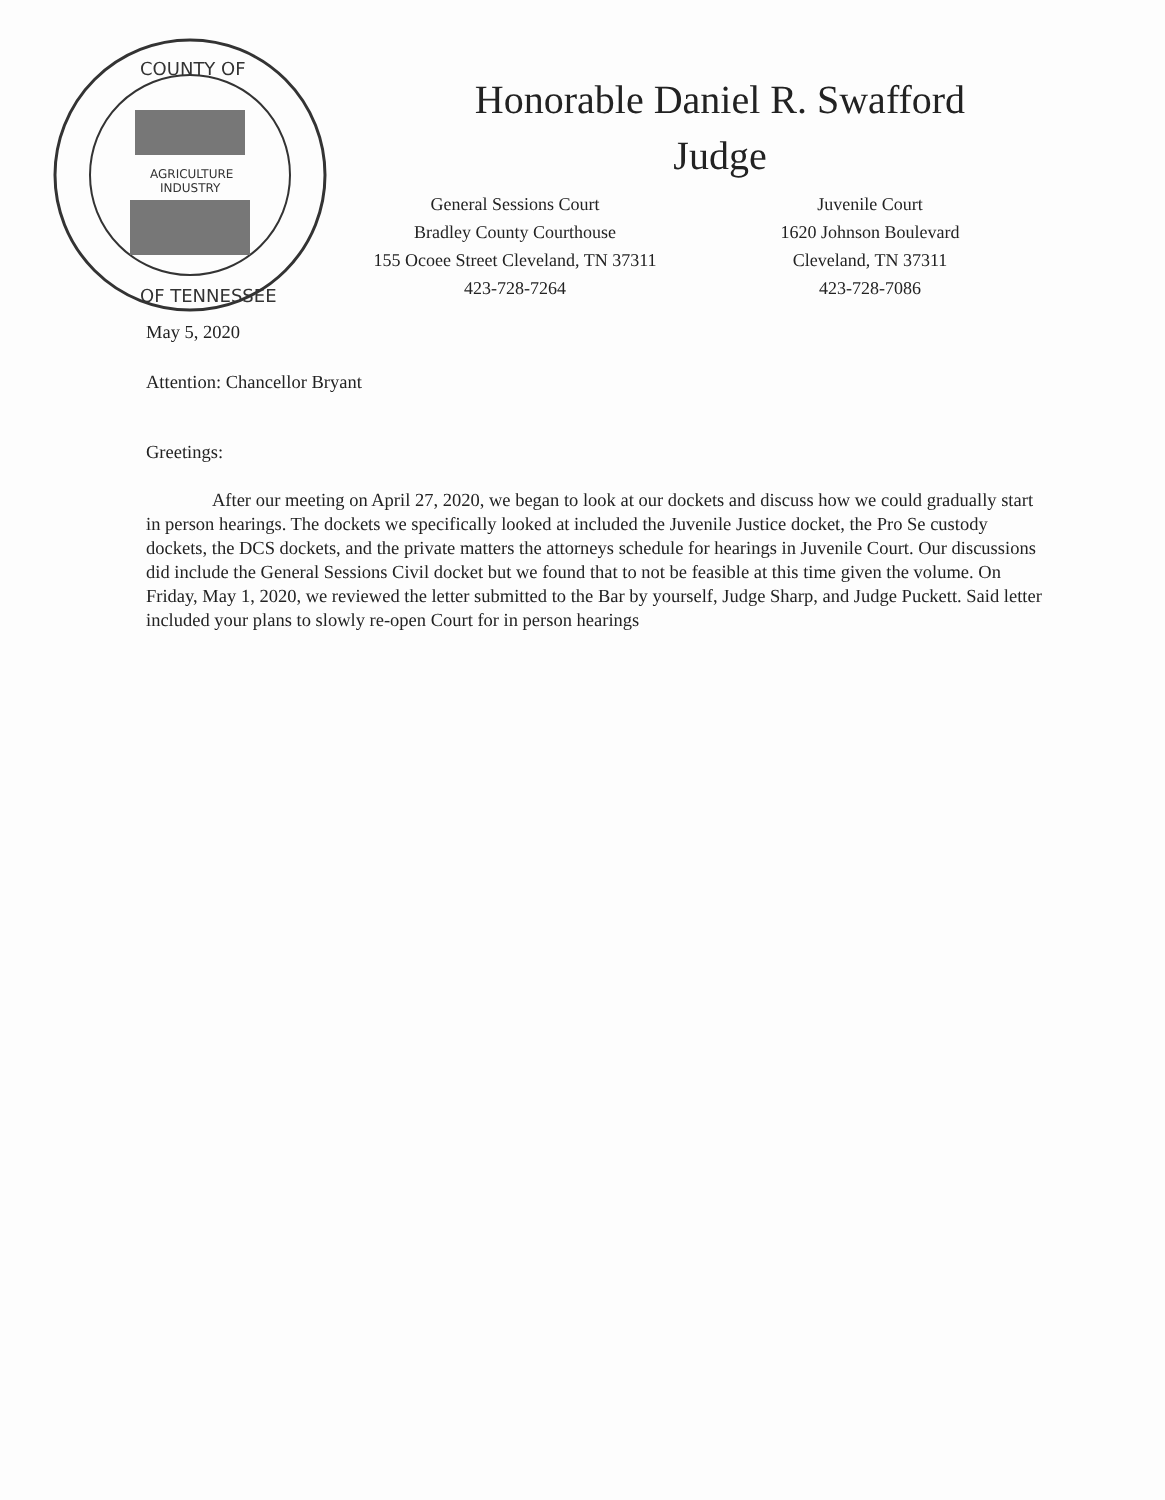COUNTY OF
OF TENNESSEE
AGRICULTURE
INDUSTRY
Honorable Daniel R. Swafford
Judge
General Sessions Court
Bradley County Courthouse
155 Ocoee Street Cleveland, TN 37311
423-728-7264
Juvenile Court
1620 Johnson Boulevard
Cleveland, TN 37311
423-728-7086
May 5, 2020
Attention: Chancellor Bryant
Greetings:
After our meeting on April 27, 2020, we began to look at our dockets and discuss how we could gradually start in person hearings. The dockets we specifically looked at included the Juvenile Justice docket, the Pro Se custody dockets, the DCS dockets, and the private matters the attorneys schedule for hearings in Juvenile Court. Our discussions did include the General Sessions Civil docket but we found that to not be feasible at this time given the volume. On Friday, May 1, 2020, we reviewed the letter submitted to the Bar by yourself, Judge Sharp, and Judge Puckett. Said letter included your plans to slowly re-open Court for in person hearings